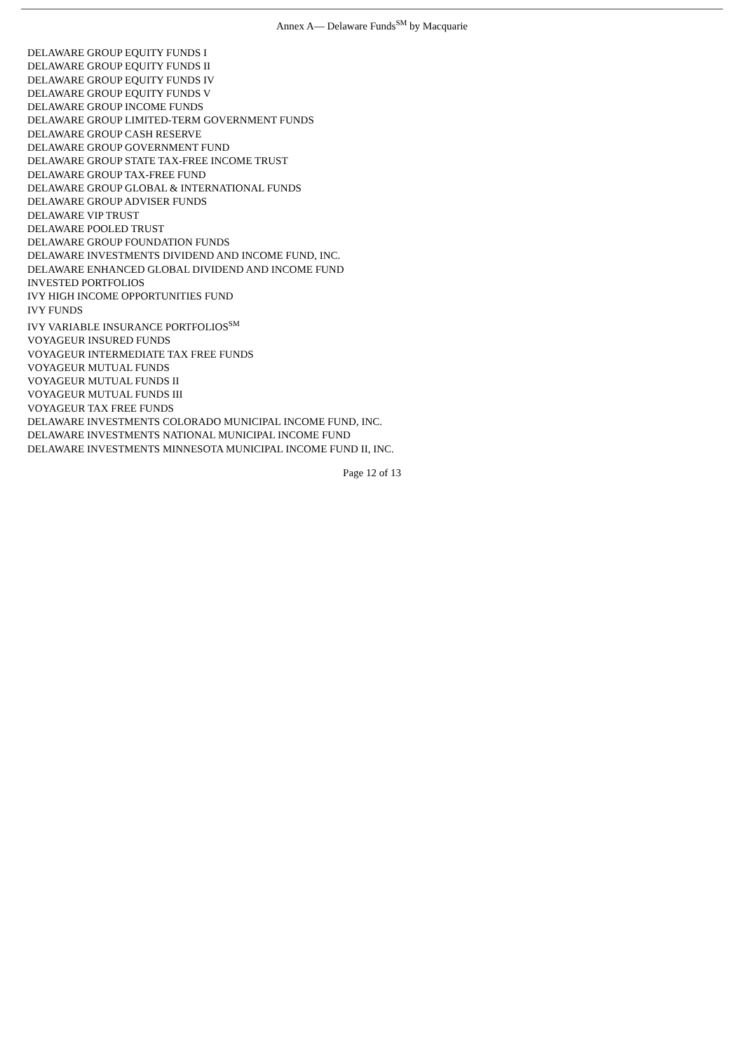Annex A— Delaware Funds<sup>SM</sup> by Macquarie
DELAWARE GROUP EQUITY FUNDS I
DELAWARE GROUP EQUITY FUNDS II
DELAWARE GROUP EQUITY FUNDS IV
DELAWARE GROUP EQUITY FUNDS V
DELAWARE GROUP INCOME FUNDS
DELAWARE GROUP LIMITED-TERM GOVERNMENT FUNDS
DELAWARE GROUP CASH RESERVE
DELAWARE GROUP GOVERNMENT FUND
DELAWARE GROUP STATE TAX-FREE INCOME TRUST
DELAWARE GROUP TAX-FREE FUND
DELAWARE GROUP GLOBAL & INTERNATIONAL FUNDS
DELAWARE GROUP ADVISER FUNDS
DELAWARE VIP TRUST
DELAWARE POOLED TRUST
DELAWARE GROUP FOUNDATION FUNDS
DELAWARE INVESTMENTS DIVIDEND AND INCOME FUND, INC.
DELAWARE ENHANCED GLOBAL DIVIDEND AND INCOME FUND
INVESTED PORTFOLIOS
IVY HIGH INCOME OPPORTUNITIES FUND
IVY FUNDS
IVY VARIABLE INSURANCE PORTFOLIOS<sup>SM</sup>
VOYAGEUR INSURED FUNDS
VOYAGEUR INTERMEDIATE TAX FREE FUNDS
VOYAGEUR MUTUAL FUNDS
VOYAGEUR MUTUAL FUNDS II
VOYAGEUR MUTUAL FUNDS III
VOYAGEUR TAX FREE FUNDS
DELAWARE INVESTMENTS COLORADO MUNICIPAL INCOME FUND, INC.
DELAWARE INVESTMENTS NATIONAL MUNICIPAL INCOME FUND
DELAWARE INVESTMENTS MINNESOTA MUNICIPAL INCOME FUND II, INC.
Page 12 of 13